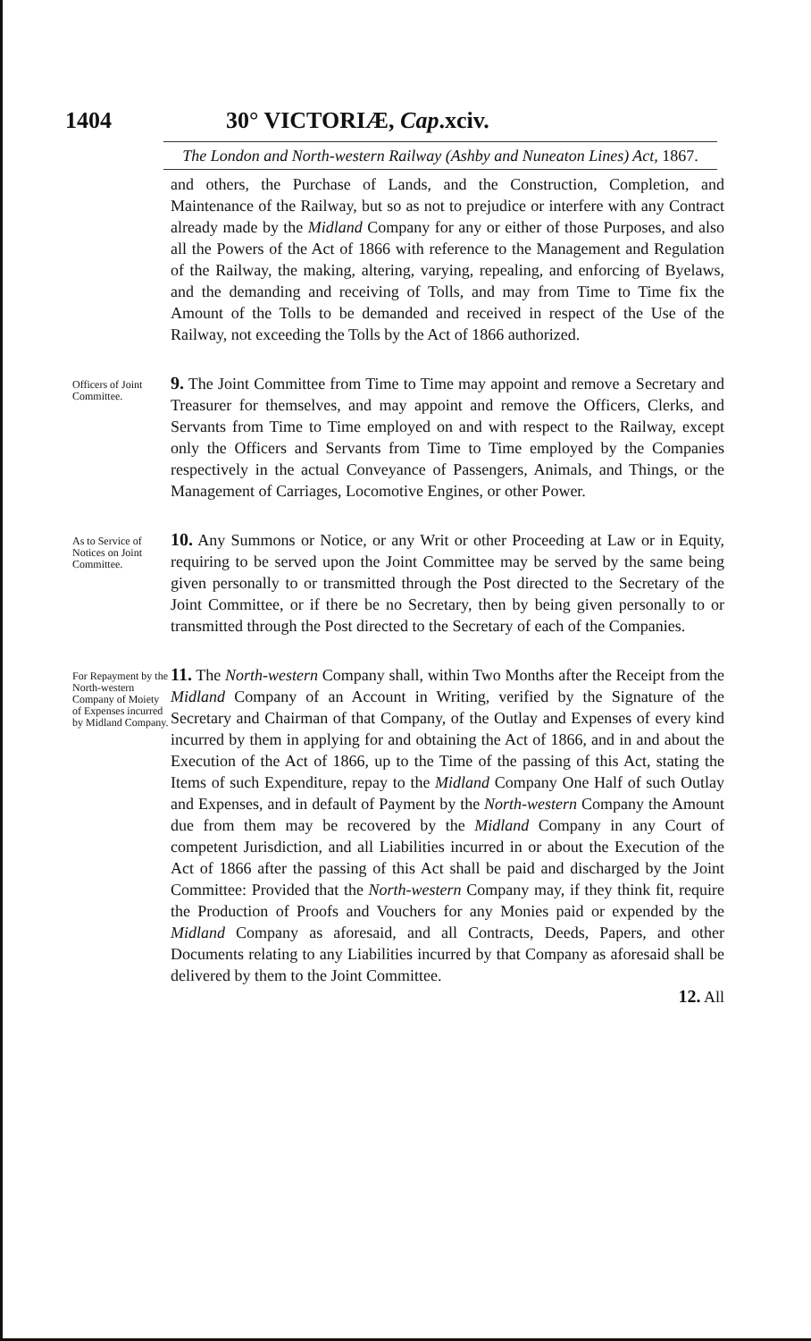1404 30° VICTORIÆ, Cap.xciv.
The London and North-western Railway (Ashby and Nuneaton Lines) Act, 1867.
and others, the Purchase of Lands, and the Construction, Completion, and Maintenance of the Railway, but so as not to prejudice or interfere with any Contract already made by the Midland Company for any or either of those Purposes, and also all the Powers of the Act of 1866 with reference to the Management and Regulation of the Railway, the making, altering, varying, repealing, and enforcing of Byelaws, and the demanding and receiving of Tolls, and may from Time to Time fix the Amount of the Tolls to be demanded and received in respect of the Use of the Railway, not exceeding the Tolls by the Act of 1866 authorized.
Officers of Joint Committee.
9. The Joint Committee from Time to Time may appoint and remove a Secretary and Treasurer for themselves, and may appoint and remove the Officers, Clerks, and Servants from Time to Time employed on and with respect to the Railway, except only the Officers and Servants from Time to Time employed by the Companies respectively in the actual Conveyance of Passengers, Animals, and Things, or the Management of Carriages, Locomotive Engines, or other Power.
As to Service of Notices on Joint Committee.
10. Any Summons or Notice, or any Writ or other Proceeding at Law or in Equity, requiring to be served upon the Joint Committee may be served by the same being given personally to or transmitted through the Post directed to the Secretary of the Joint Committee, or if there be no Secretary, then by being given personally to or transmitted through the Post directed to the Secretary of each of the Companies.
For Repayment by the North-western Company of Moiety of Expenses incurred by Midland Company.
11. The North-western Company shall, within Two Months after the Receipt from the Midland Company of an Account in Writing, verified by the Signature of the Secretary and Chairman of that Company, of the Outlay and Expenses of every kind incurred by them in applying for and obtaining the Act of 1866, and in and about the Execution of the Act of 1866, up to the Time of the passing of this Act, stating the Items of such Expenditure, repay to the Midland Company One Half of such Outlay and Expenses, and in default of Payment by the North-western Company the Amount due from them may be recovered by the Midland Company in any Court of competent Jurisdiction, and all Liabilities incurred in or about the Execution of the Act of 1866 after the passing of this Act shall be paid and discharged by the Joint Committee: Provided that the North-western Company may, if they think fit, require the Production of Proofs and Vouchers for any Monies paid or expended by the Midland Company as aforesaid, and all Contracts, Deeds, Papers, and other Documents relating to any Liabilities incurred by that Company as aforesaid shall be delivered by them to the Joint Committee.
12. All